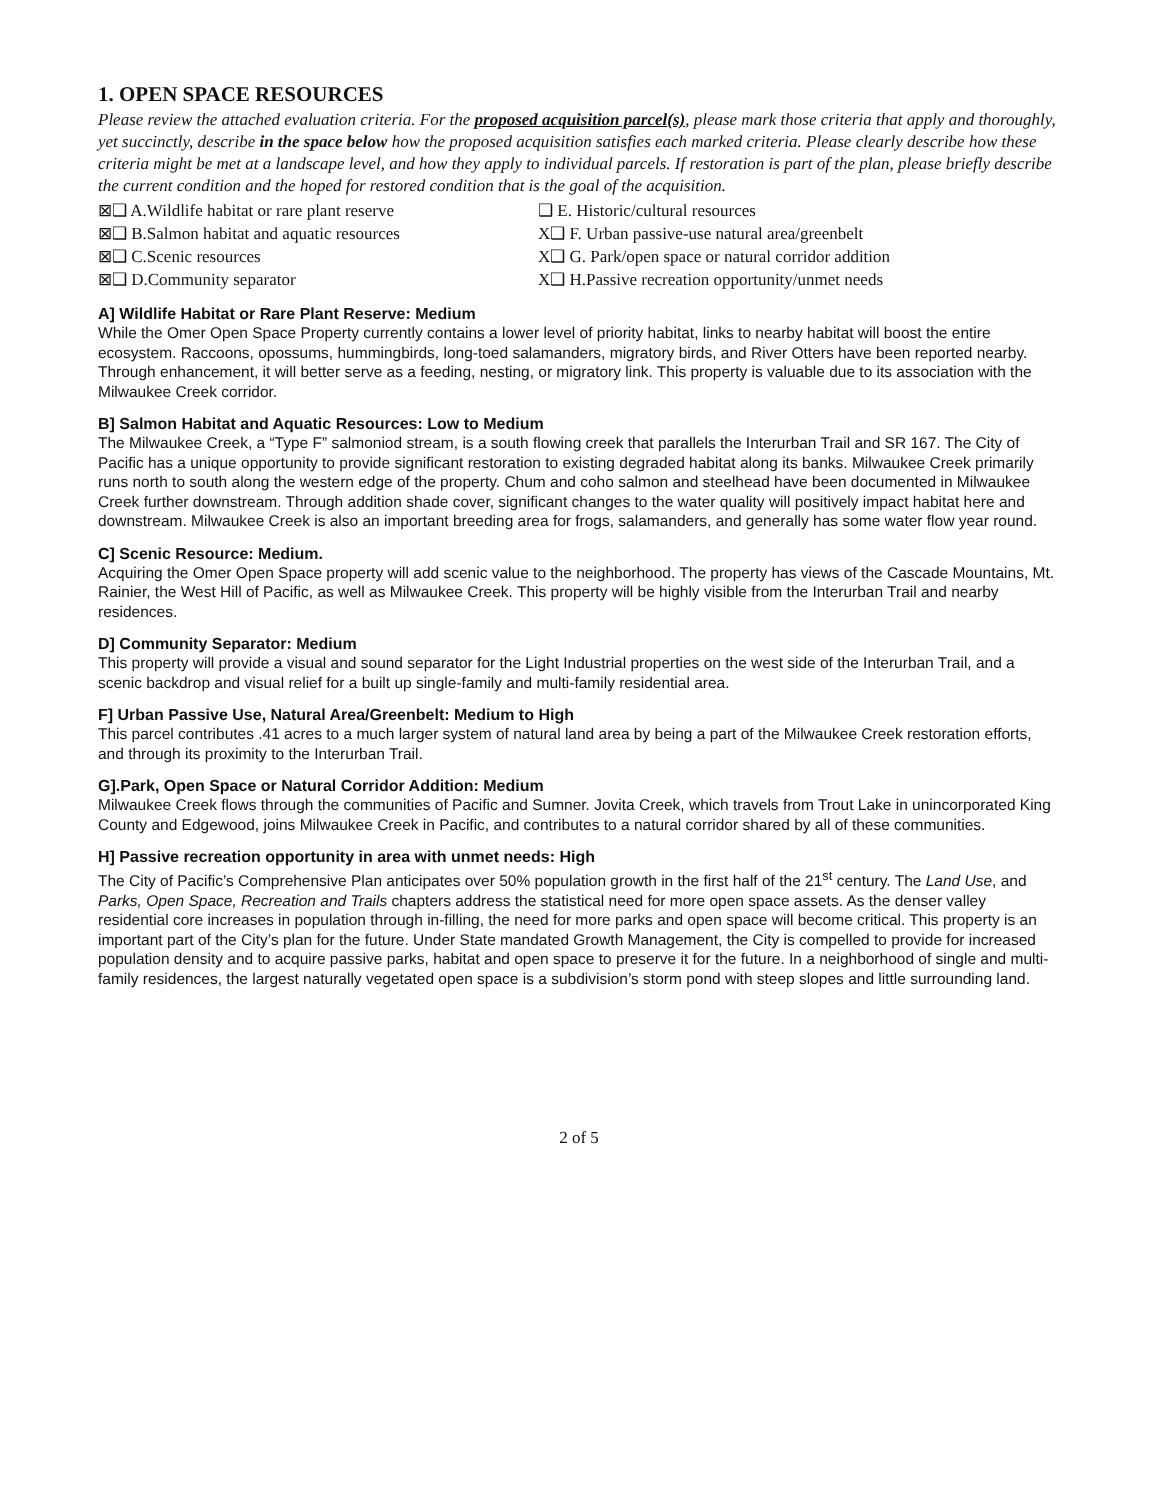1. OPEN SPACE RESOURCES
Please review the attached evaluation criteria. For the proposed acquisition parcel(s), please mark those criteria that apply and thoroughly, yet succinctly, describe in the space below how the proposed acquisition satisfies each marked criteria. Please clearly describe how these criteria might be met at a landscape level, and how they apply to individual parcels. If restoration is part of the plan, please briefly describe the current condition and the hoped for restored condition that is the goal of the acquisition.
⊠❑ A.Wildlife habitat or rare plant reserve
❑ E. Historic/cultural resources
⊠❑ B.Salmon habitat and aquatic resources
X❑ F. Urban passive-use natural area/greenbelt
⊠❑ C.Scenic resources
X❑ G. Park/open space or natural corridor addition
⊠❑ D.Community separator
X❑ H.Passive recreation opportunity/unmet needs
A] Wildlife Habitat or Rare Plant Reserve: Medium
While the Omer Open Space Property currently contains a lower level of priority habitat, links to nearby habitat will boost the entire ecosystem. Raccoons, opossums, hummingbirds, long-toed salamanders, migratory birds, and River Otters have been reported nearby. Through enhancement, it will better serve as a feeding, nesting, or migratory link. This property is valuable due to its association with the Milwaukee Creek corridor.
B] Salmon Habitat and Aquatic Resources: Low to Medium
The Milwaukee Creek, a “Type F” salmoniod stream, is a south flowing creek that parallels the Interurban Trail and SR 167. The City of Pacific has a unique opportunity to provide significant restoration to existing degraded habitat along its banks. Milwaukee Creek primarily runs north to south along the western edge of the property. Chum and coho salmon and steelhead have been documented in Milwaukee Creek further downstream. Through addition shade cover, significant changes to the water quality will positively impact habitat here and downstream. Milwaukee Creek is also an important breeding area for frogs, salamanders, and generally has some water flow year round.
C] Scenic Resource: Medium.
Acquiring the Omer Open Space property will add scenic value to the neighborhood. The property has views of the Cascade Mountains, Mt. Rainier, the West Hill of Pacific, as well as Milwaukee Creek. This property will be highly visible from the Interurban Trail and nearby residences.
D] Community Separator: Medium
This property will provide a visual and sound separator for the Light Industrial properties on the west side of the Interurban Trail, and a scenic backdrop and visual relief for a built up single-family and multi-family residential area.
F] Urban Passive Use, Natural Area/Greenbelt: Medium to High
This parcel contributes .41 acres to a much larger system of natural land area by being a part of the Milwaukee Creek restoration efforts, and through its proximity to the Interurban Trail.
G].Park, Open Space or Natural Corridor Addition: Medium
Milwaukee Creek flows through the communities of Pacific and Sumner. Jovita Creek, which travels from Trout Lake in unincorporated King County and Edgewood, joins Milwaukee Creek in Pacific, and contributes to a natural corridor shared by all of these communities.
H] Passive recreation opportunity in area with unmet needs: High
The City of Pacific’s Comprehensive Plan anticipates over 50% population growth in the first half of the 21<sup>st</sup> century. The Land Use, and Parks, Open Space, Recreation and Trails chapters address the statistical need for more open space assets. As the denser valley residential core increases in population through in-filling, the need for more parks and open space will become critical. This property is an important part of the City’s plan for the future. Under State mandated Growth Management, the City is compelled to provide for increased population density and to acquire passive parks, habitat and open space to preserve it for the future. In a neighborhood of single and multi-family residences, the largest naturally vegetated open space is a subdivision’s storm pond with steep slopes and little surrounding land.
2 of 5